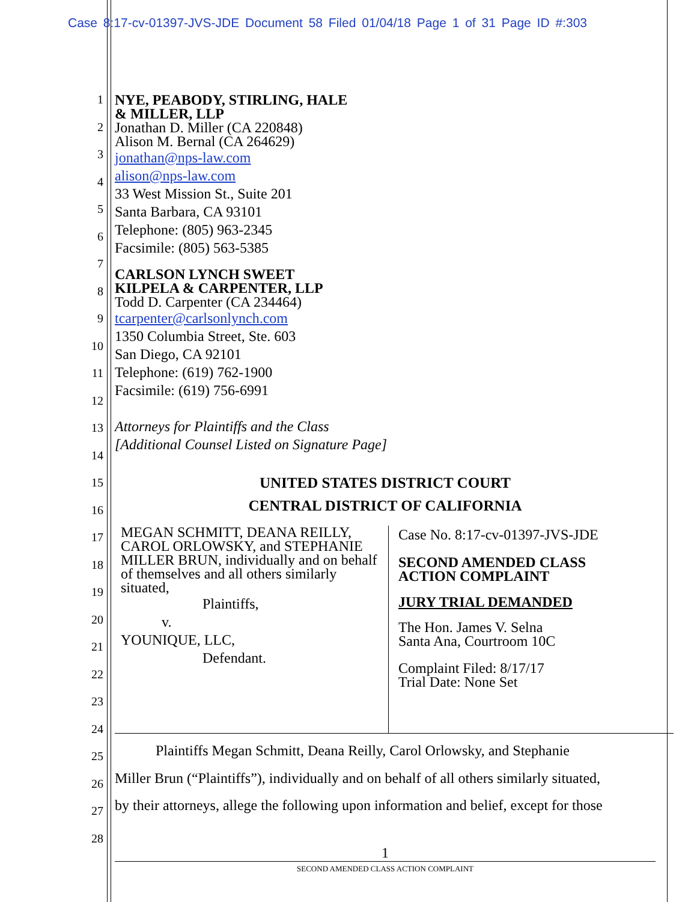Case 8:17-cv-01397-JVS-JDE Document 58 Filed 01/04/18 Page 1 of 31 Page ID #:303
1
2
3
4
5
6
7
8
9
10
11
12
13
14
15
16
17
18
19
20
21
22
23
24
25
26
27
28
NYE, PEABODY, STIRLING, HALE
& MILLER, LLP
Jonathan D. Miller (CA 220848)
Alison M. Bernal (CA 264629)
jonathan@nps-law.com
alison@nps-law.com
33 West Mission St., Suite 201
Santa Barbara, CA 93101
Telephone: (805) 963-2345
Facsimile: (805) 563-5385
CARLSON LYNCH SWEET
KILPELA & CARPENTER, LLP
Todd D. Carpenter (CA 234464)
tcarpenter@carlsonlynch.com
1350 Columbia Street, Ste. 603
San Diego, CA 92101
Telephone: (619) 762-1900
Facsimile: (619) 756-6991
Attorneys for Plaintiffs and the Class
[Additional Counsel Listed on Signature Page]
UNITED STATES DISTRICT COURT
CENTRAL DISTRICT OF CALIFORNIA
MEGAN SCHMITT, DEANA REILLY, CAROL ORLOWSKY, and STEPHANIE MILLER BRUN, individually and on behalf of themselves and all others similarly situated,
Plaintiffs,
v.
YOUNIQUE, LLC,
Defendant.
Case No. 8:17-cv-01397-JVS-JDE
SECOND AMENDED CLASS
ACTION COMPLAINT
JURY TRIAL DEMANDED
The Hon. James V. Selna
Santa Ana, Courtroom 10C
Complaint Filed: 8/17/17
Trial Date: None Set
Plaintiffs Megan Schmitt, Deana Reilly, Carol Orlowsky, and Stephanie
Miller Brun (“Plaintiffs”), individually and on behalf of all others similarly situated,
by their attorneys, allege the following upon information and belief, except for those
1
SECOND AMENDED CLASS ACTION COMPLAINT